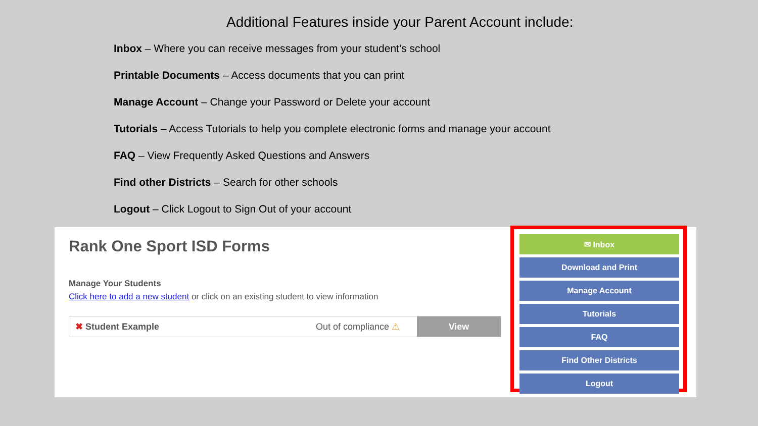Additional Features inside your Parent Account include:
Inbox – Where you can receive messages from your student’s school
Printable Documents – Access documents that you can print
Manage Account – Change your Password or Delete your account
Tutorials – Access Tutorials to help you complete electronic forms and manage your account
FAQ – View Frequently Asked Questions and Answers
Find other Districts – Search for other schools
Logout – Click Logout to Sign Out of your account
Rank One Sport ISD Forms
Manage Your Students
Click here to add a new student or click on an existing student to view information
✖ Student Example Out of compliance ⚠ View
✉ Inbox
Download and Print
Manage Account
Tutorials
FAQ
Find Other Districts
Logout